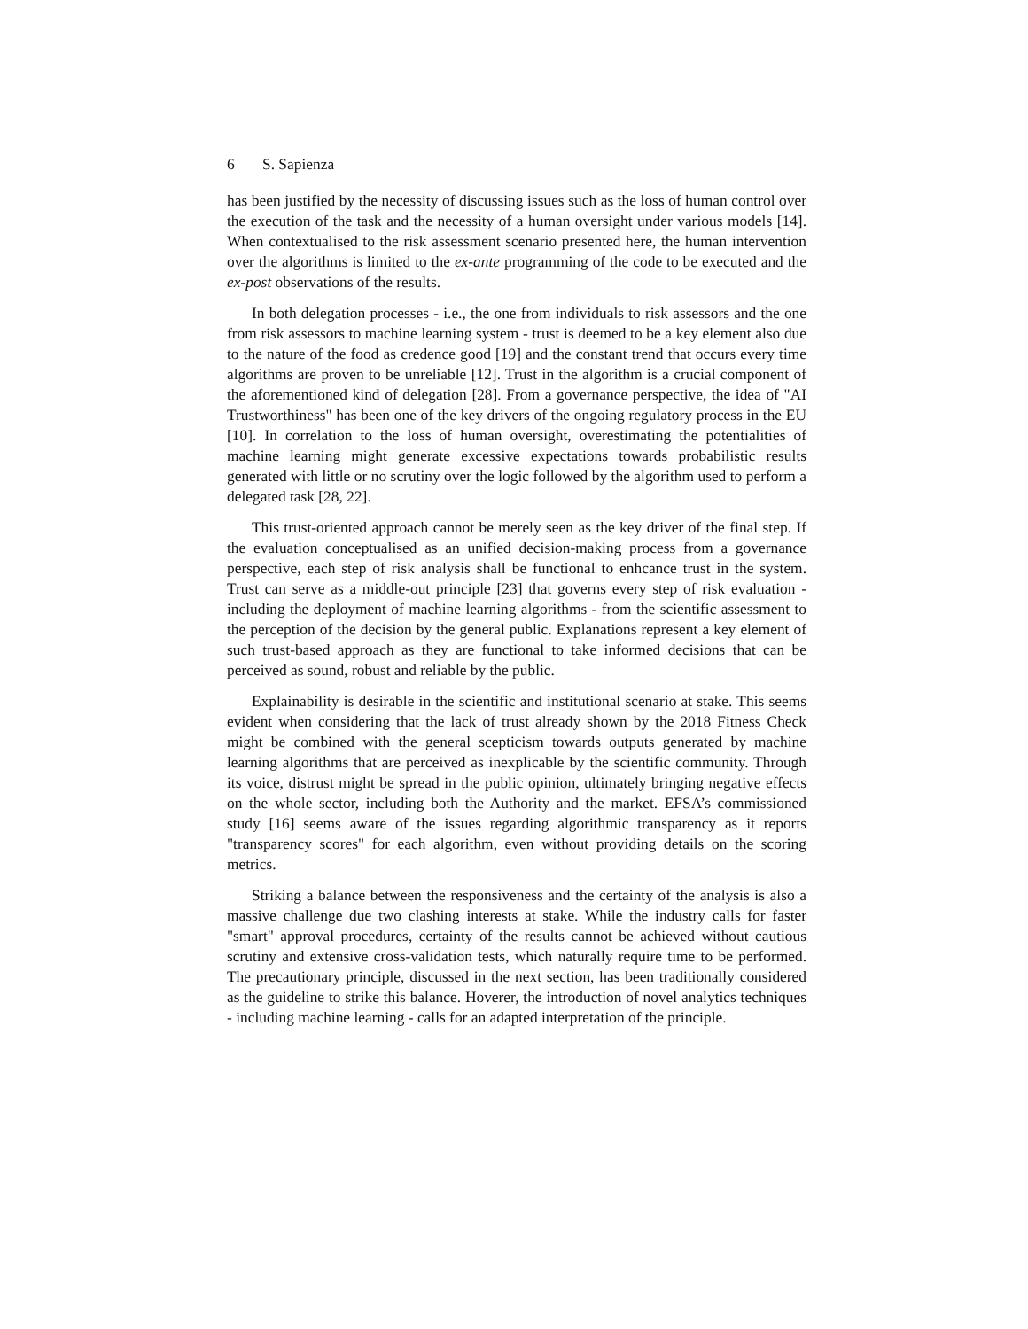6 S. Sapienza
has been justified by the necessity of discussing issues such as the loss of human control over the execution of the task and the necessity of a human oversight under various models [14]. When contextualised to the risk assessment scenario presented here, the human intervention over the algorithms is limited to the ex-ante programming of the code to be executed and the ex-post observations of the results.
In both delegation processes - i.e., the one from individuals to risk assessors and the one from risk assessors to machine learning system - trust is deemed to be a key element also due to the nature of the food as credence good [19] and the constant trend that occurs every time algorithms are proven to be unreliable [12]. Trust in the algorithm is a crucial component of the aforementioned kind of delegation [28]. From a governance perspective, the idea of "AI Trustworthiness" has been one of the key drivers of the ongoing regulatory process in the EU [10]. In correlation to the loss of human oversight, overestimating the potentialities of machine learning might generate excessive expectations towards probabilistic results generated with little or no scrutiny over the logic followed by the algorithm used to perform a delegated task [28, 22].
This trust-oriented approach cannot be merely seen as the key driver of the final step. If the evaluation conceptualised as an unified decision-making process from a governance perspective, each step of risk analysis shall be functional to enhcance trust in the system. Trust can serve as a middle-out principle [23] that governs every step of risk evaluation - including the deployment of machine learning algorithms - from the scientific assessment to the perception of the decision by the general public. Explanations represent a key element of such trust-based approach as they are functional to take informed decisions that can be perceived as sound, robust and reliable by the public.
Explainability is desirable in the scientific and institutional scenario at stake. This seems evident when considering that the lack of trust already shown by the 2018 Fitness Check might be combined with the general scepticism towards outputs generated by machine learning algorithms that are perceived as inexplicable by the scientific community. Through its voice, distrust might be spread in the public opinion, ultimately bringing negative effects on the whole sector, including both the Authority and the market. EFSA’s commissioned study [16] seems aware of the issues regarding algorithmic transparency as it reports "transparency scores" for each algorithm, even without providing details on the scoring metrics.
Striking a balance between the responsiveness and the certainty of the analysis is also a massive challenge due two clashing interests at stake. While the industry calls for faster "smart" approval procedures, certainty of the results cannot be achieved without cautious scrutiny and extensive cross-validation tests, which naturally require time to be performed. The precautionary principle, discussed in the next section, has been traditionally considered as the guideline to strike this balance. Hoverer, the introduction of novel analytics techniques - including machine learning - calls for an adapted interpretation of the principle.